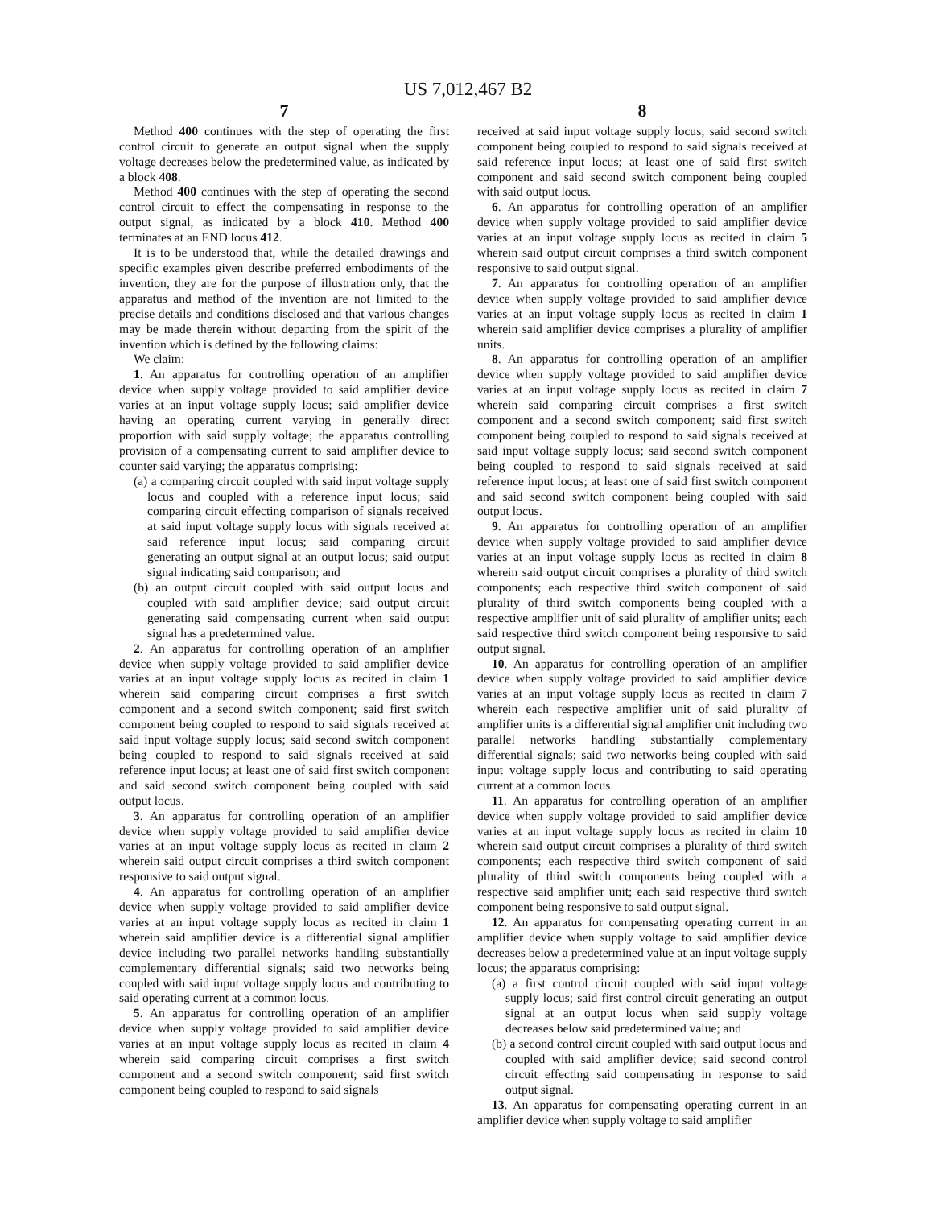US 7,012,467 B2
7
Method 400 continues with the step of operating the first control circuit to generate an output signal when the supply voltage decreases below the predetermined value, as indicated by a block 408.
Method 400 continues with the step of operating the second control circuit to effect the compensating in response to the output signal, as indicated by a block 410. Method 400 terminates at an END locus 412.
It is to be understood that, while the detailed drawings and specific examples given describe preferred embodiments of the invention, they are for the purpose of illustration only, that the apparatus and method of the invention are not limited to the precise details and conditions disclosed and that various changes may be made therein without departing from the spirit of the invention which is defined by the following claims:
We claim:
1. An apparatus for controlling operation of an amplifier device when supply voltage provided to said amplifier device varies at an input voltage supply locus; said amplifier device having an operating current varying in generally direct proportion with said supply voltage; the apparatus controlling provision of a compensating current to said amplifier device to counter said varying; the apparatus comprising:
(a) a comparing circuit coupled with said input voltage supply locus and coupled with a reference input locus; said comparing circuit effecting comparison of signals received at said input voltage supply locus with signals received at said reference input locus; said comparing circuit generating an output signal at an output locus; said output signal indicating said comparison; and
(b) an output circuit coupled with said output locus and coupled with said amplifier device; said output circuit generating said compensating current when said output signal has a predetermined value.
2. An apparatus for controlling operation of an amplifier device when supply voltage provided to said amplifier device varies at an input voltage supply locus as recited in claim 1 wherein said comparing circuit comprises a first switch component and a second switch component; said first switch component being coupled to respond to said signals received at said input voltage supply locus; said second switch component being coupled to respond to said signals received at said reference input locus; at least one of said first switch component and said second switch component being coupled with said output locus.
3. An apparatus for controlling operation of an amplifier device when supply voltage provided to said amplifier device varies at an input voltage supply locus as recited in claim 2 wherein said output circuit comprises a third switch component responsive to said output signal.
4. An apparatus for controlling operation of an amplifier device when supply voltage provided to said amplifier device varies at an input voltage supply locus as recited in claim 1 wherein said amplifier device is a differential signal amplifier device including two parallel networks handling substantially complementary differential signals; said two networks being coupled with said input voltage supply locus and contributing to said operating current at a common locus.
5. An apparatus for controlling operation of an amplifier device when supply voltage provided to said amplifier device varies at an input voltage supply locus as recited in claim 4 wherein said comparing circuit comprises a first switch component and a second switch component; said first switch component being coupled to respond to said signals
8
received at said input voltage supply locus; said second switch component being coupled to respond to said signals received at said reference input locus; at least one of said first switch component and said second switch component being coupled with said output locus.
6. An apparatus for controlling operation of an amplifier device when supply voltage provided to said amplifier device varies at an input voltage supply locus as recited in claim 5 wherein said output circuit comprises a third switch component responsive to said output signal.
7. An apparatus for controlling operation of an amplifier device when supply voltage provided to said amplifier device varies at an input voltage supply locus as recited in claim 1 wherein said amplifier device comprises a plurality of amplifier units.
8. An apparatus for controlling operation of an amplifier device when supply voltage provided to said amplifier device varies at an input voltage supply locus as recited in claim 7 wherein said comparing circuit comprises a first switch component and a second switch component; said first switch component being coupled to respond to said signals received at said input voltage supply locus; said second switch component being coupled to respond to said signals received at said reference input locus; at least one of said first switch component and said second switch component being coupled with said output locus.
9. An apparatus for controlling operation of an amplifier device when supply voltage provided to said amplifier device varies at an input voltage supply locus as recited in claim 8 wherein said output circuit comprises a plurality of third switch components; each respective third switch component of said plurality of third switch components being coupled with a respective amplifier unit of said plurality of amplifier units; each said respective third switch component being responsive to said output signal.
10. An apparatus for controlling operation of an amplifier device when supply voltage provided to said amplifier device varies at an input voltage supply locus as recited in claim 7 wherein each respective amplifier unit of said plurality of amplifier units is a differential signal amplifier unit including two parallel networks handling substantially complementary differential signals; said two networks being coupled with said input voltage supply locus and contributing to said operating current at a common locus.
11. An apparatus for controlling operation of an amplifier device when supply voltage provided to said amplifier device varies at an input voltage supply locus as recited in claim 10 wherein said output circuit comprises a plurality of third switch components; each respective third switch component of said plurality of third switch components being coupled with a respective said amplifier unit; each said respective third switch component being responsive to said output signal.
12. An apparatus for compensating operating current in an amplifier device when supply voltage to said amplifier device decreases below a predetermined value at an input voltage supply locus; the apparatus comprising:
(a) a first control circuit coupled with said input voltage supply locus; said first control circuit generating an output signal at an output locus when said supply voltage decreases below said predetermined value; and
(b) a second control circuit coupled with said output locus and coupled with said amplifier device; said second control circuit effecting said compensating in response to said output signal.
13. An apparatus for compensating operating current in an amplifier device when supply voltage to said amplifier